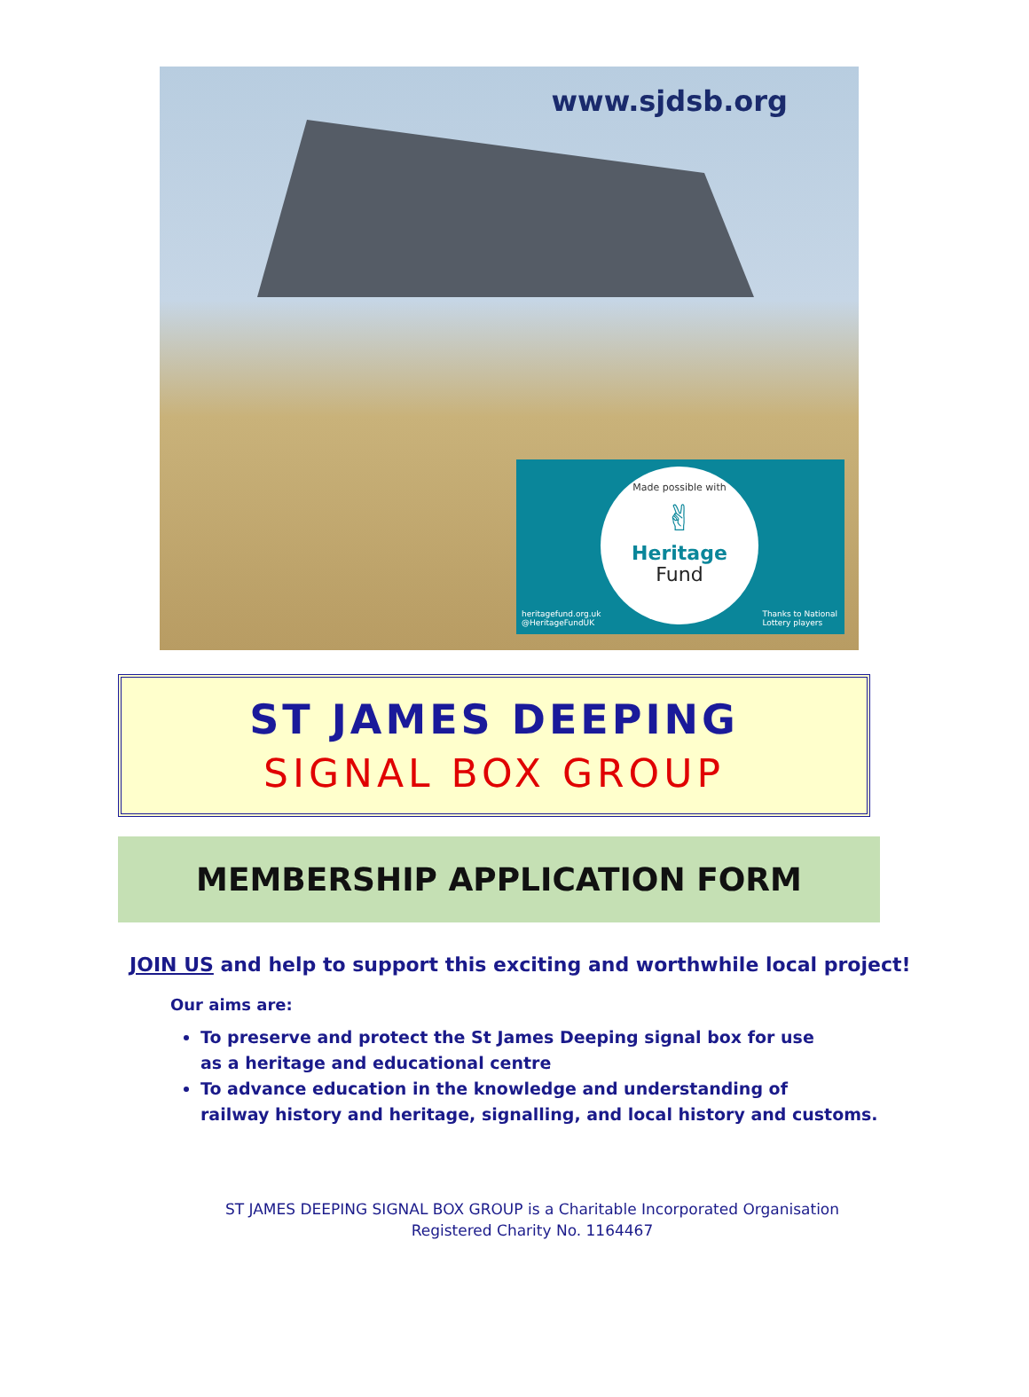www.sjdsb.org
Made possible with
✌
Heritage
Fund
heritagefund.org.uk
@HeritageFundUK
Thanks to National
Lottery players
ST JAMES DEEPING
SIGNAL BOX GROUP
MEMBERSHIP APPLICATION FORM
JOIN US and help to support this exciting and worthwhile local project!
Our aims are:
To preserve and protect the St James Deeping signal box for use
as a heritage and educational centre
To advance education in the knowledge and understanding of
railway history and heritage, signalling, and local history and customs.
ST JAMES DEEPING SIGNAL BOX GROUP is a Charitable Incorporated Organisation
Registered Charity No. 1164467